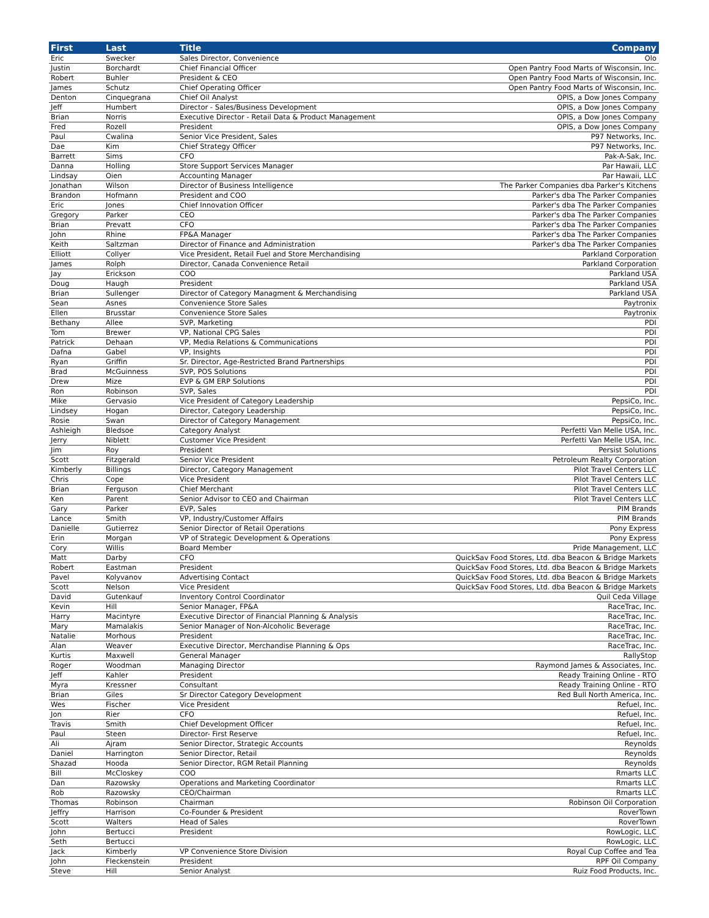| First | Last | Title | Company |
| --- | --- | --- | --- |
| Eric | Swecker | Sales Director, Convenience | Olo |
| Justin | Borchardt | Chief Financial Officer | Open Pantry Food Marts of Wisconsin, Inc. |
| Robert | Buhler | President & CEO | Open Pantry Food Marts of Wisconsin, Inc. |
| James | Schutz | Chief Operating Officer | Open Pantry Food Marts of Wisconsin, Inc. |
| Denton | Cinquegrana | Chief Oil Analyst | OPIS, a Dow Jones Company |
| Jeff | Humbert | Director - Sales/Business Development | OPIS, a Dow Jones Company |
| Brian | Norris | Executive Director - Retail Data & Product Management | OPIS, a Dow Jones Company |
| Fred | Rozell | President | OPIS, a Dow Jones Company |
| Paul | Cwalina | Senior Vice President, Sales | P97 Networks, Inc. |
| Dae | Kim | Chief Strategy Officer | P97 Networks, Inc. |
| Barrett | Sims | CFO | Pak-A-Sak, Inc. |
| Danna | Holling | Store Support Services Manager | Par Hawaii, LLC |
| Lindsay | Oien | Accounting Manager | Par Hawaii, LLC |
| Jonathan | Wilson | Director of Business Intelligence | The Parker Companies dba Parker's Kitchens |
| Brandon | Hofmann | President and COO | Parker's dba The Parker Companies |
| Eric | Jones | Chief Innovation Officer | Parker's dba The Parker Companies |
| Gregory | Parker | CEO | Parker's dba The Parker Companies |
| Brian | Prevatt | CFO | Parker's dba The Parker Companies |
| John | Rhine | FP&A Manager | Parker's dba The Parker Companies |
| Keith | Saltzman | Director of Finance and Administration | Parker's dba The Parker Companies |
| Elliott | Collyer | Vice President, Retail Fuel and Store Merchandising | Parkland Corporation |
| James | Rolph | Director, Canada Convenience Retail | Parkland Corporation |
| Jay | Erickson | COO | Parkland USA |
| Doug | Haugh | President | Parkland USA |
| Brian | Sullenger | Director of Category Managment & Merchandising | Parkland USA |
| Sean | Asnes | Convenience Store Sales | Paytronix |
| Ellen | Brusstar | Convenience Store Sales | Paytronix |
| Bethany | Allee | SVP, Marketing | PDI |
| Tom | Brewer | VP, National CPG Sales | PDI |
| Patrick | Dehaan | VP, Media Relations & Communications | PDI |
| Dafna | Gabel | VP, Insights | PDI |
| Ryan | Griffin | Sr. Director, Age-Restricted Brand Partnerships | PDI |
| Brad | McGuinness | SVP, POS Solutions | PDI |
| Drew | Mize | EVP & GM ERP Solutions | PDI |
| Ron | Robinson | SVP, Sales | PDI |
| Mike | Gervasio | Vice President of Category Leadership | PepsiCo, Inc. |
| Lindsey | Hogan | Director, Category Leadership | PepsiCo, Inc. |
| Rosie | Swan | Director of Category Management | PepsiCo, Inc. |
| Ashleigh | Bledsoe | Category Analyst | Perfetti Van Melle USA, Inc. |
| Jerry | Niblett | Customer Vice President | Perfetti Van Melle USA, Inc. |
| Jim | Roy | President | Persist Solutions |
| Scott | Fitzgerald | Senior Vice President | Petroleum Realty Corporation |
| Kimberly | Billings | Director, Category Management | Pilot Travel Centers LLC |
| Chris | Cope | Vice President | Pilot Travel Centers LLC |
| Brian | Ferguson | Chief Merchant | Pilot Travel Centers LLC |
| Ken | Parent | Senior Advisor to CEO and Chairman | Pilot Travel Centers LLC |
| Gary | Parker | EVP, Sales | PIM Brands |
| Lance | Smith | VP, Industry/Customer Affairs | PIM Brands |
| Danielle | Gutierrez | Senior Director of Retail Operations | Pony Express |
| Erin | Morgan | VP of Strategic Development & Operations | Pony Express |
| Cory | Willis | Board Member | Pride Management, LLC |
| Matt | Darby | CFO | QuickSav Food Stores, Ltd. dba Beacon & Bridge Markets |
| Robert | Eastman | President | QuickSav Food Stores, Ltd. dba Beacon & Bridge Markets |
| Pavel | Kolyvanov | Advertising Contact | QuickSav Food Stores, Ltd. dba Beacon & Bridge Markets |
| Scott | Nelson | Vice President | QuickSav Food Stores, Ltd. dba Beacon & Bridge Markets |
| David | Gutenkauf | Inventory Control Coordinator | Quil Ceda Village |
| Kevin | Hill | Senior Manager, FP&A | RaceTrac, Inc. |
| Harry | Macintyre | Executive Director of Financial Planning & Analysis | RaceTrac, Inc. |
| Mary | Mamalakis | Senior Manager of Non-Alcoholic Beverage | RaceTrac, Inc. |
| Natalie | Morhous | President | RaceTrac, Inc. |
| Alan | Weaver | Executive Director, Merchandise Planning & Ops | RaceTrac, Inc. |
| Kurtis | Maxwell | General Manager | RallyStop |
| Roger | Woodman | Managing Director | Raymond James & Associates, Inc. |
| Jeff | Kahler | President | Ready Training Online - RTO |
| Myra | Kressner | Consultant | Ready Training Online - RTO |
| Brian | Giles | Sr Director Category Development | Red Bull North America, Inc. |
| Wes | Fischer | Vice President | Refuel, Inc. |
| Jon | Rier | CFO | Refuel, Inc. |
| Travis | Smith | Chief Development Officer | Refuel, Inc. |
| Paul | Steen | Director- First Reserve | Refuel, Inc. |
| Ali | Ajram | Senior Director, Strategic Accounts | Reynolds |
| Daniel | Harrington | Senior Director, Retail | Reynolds |
| Shazad | Hooda | Senior Director, RGM Retail Planning | Reynolds |
| Bill | McCloskey | COO | Rmarts LLC |
| Dan | Razowsky | Operations and Marketing Coordinator | Rmarts LLC |
| Rob | Razowsky | CEO/Chairman | Rmarts LLC |
| Thomas | Robinson | Chairman | Robinson Oil Corporation |
| Jeffry | Harrison | Co-Founder & President | RoverTown |
| Scott | Walters | Head of Sales | RoverTown |
| John | Bertucci | President | RowLogic, LLC |
| Seth | Bertucci | | RowLogic, LLC |
| Jack | Kimberly | VP Convenience Store Division | Royal Cup Coffee and Tea |
| John | Fleckenstein | President | RPF Oil Company |
| Steve | Hill | Senior Analyst | Ruiz Food Products, Inc. |